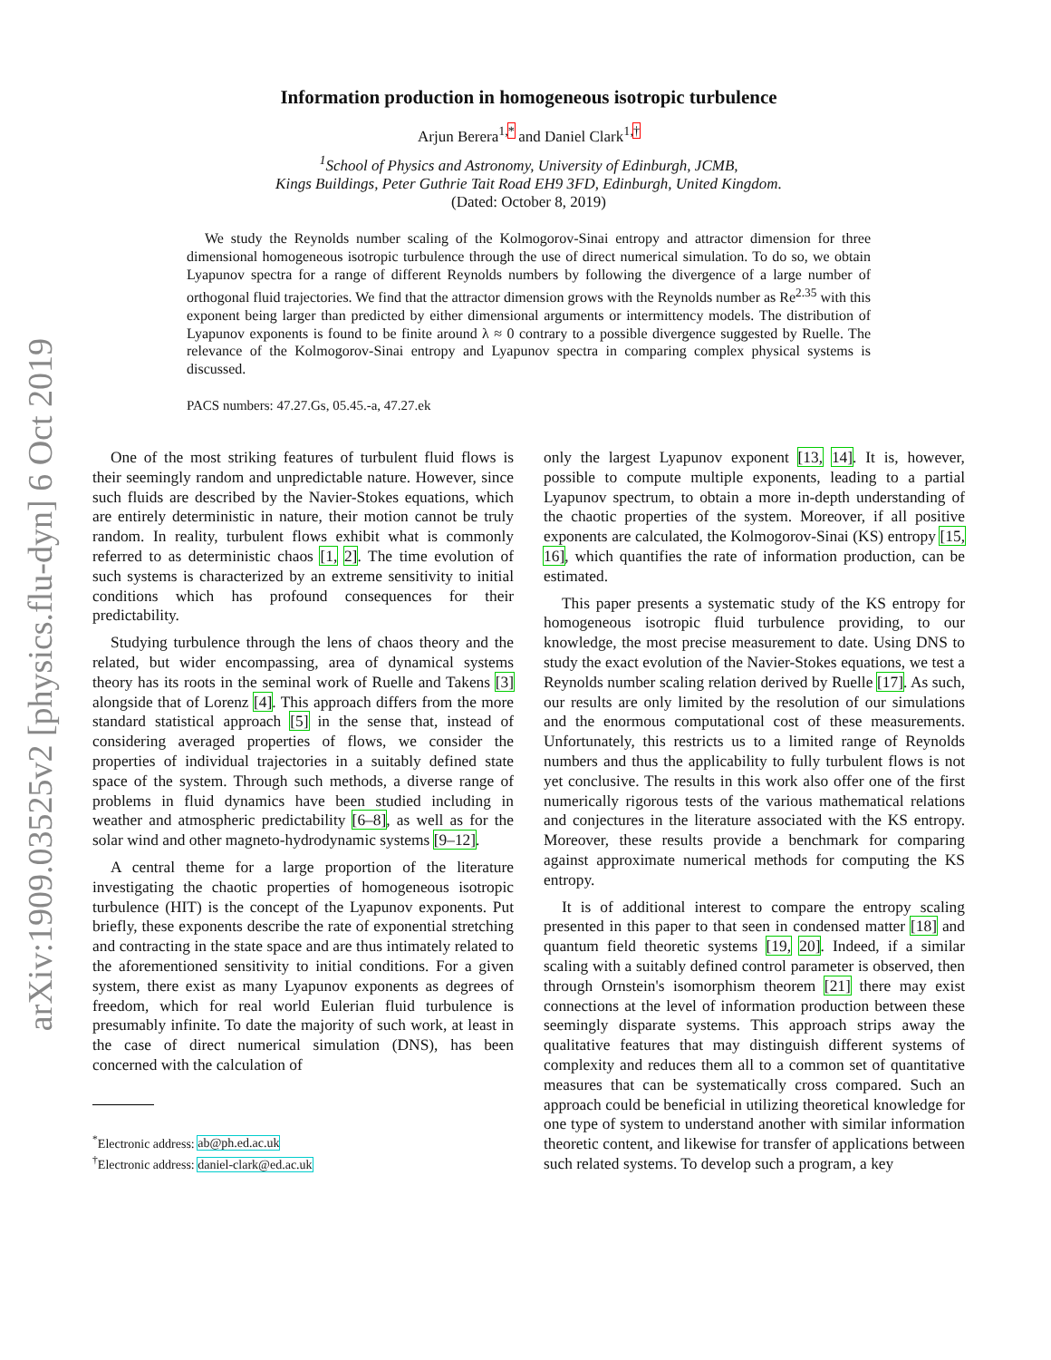arXiv:1909.03525v2 [physics.flu-dyn] 6 Oct 2019
Information production in homogeneous isotropic turbulence
Arjun Berera<sup>1,*</sup> and Daniel Clark<sup>1,†</sup>
<sup>1</sup> School of Physics and Astronomy, University of Edinburgh, JCMB,
Kings Buildings, Peter Guthrie Tait Road EH9 3FD, Edinburgh, United Kingdom.
(Dated: October 8, 2019)
We study the Reynolds number scaling of the Kolmogorov-Sinai entropy and attractor dimension for three dimensional homogeneous isotropic turbulence through the use of direct numerical simulation. To do so, we obtain Lyapunov spectra for a range of different Reynolds numbers by following the divergence of a large number of orthogonal fluid trajectories. We find that the attractor dimension grows with the Reynolds number as Re<sup>2.35</sup> with this exponent being larger than predicted by either dimensional arguments or intermittency models. The distribution of Lyapunov exponents is found to be finite around λ ≈ 0 contrary to a possible divergence suggested by Ruelle. The relevance of the Kolmogorov-Sinai entropy and Lyapunov spectra in comparing complex physical systems is discussed.
PACS numbers: 47.27.Gs, 05.45.-a, 47.27.ek
One of the most striking features of turbulent fluid flows is their seemingly random and unpredictable nature. However, since such fluids are described by the Navier-Stokes equations, which are entirely deterministic in nature, their motion cannot be truly random. In reality, turbulent flows exhibit what is commonly referred to as deterministic chaos [1, 2]. The time evolution of such systems is characterized by an extreme sensitivity to initial conditions which has profound consequences for their predictability.
Studying turbulence through the lens of chaos theory and the related, but wider encompassing, area of dynamical systems theory has its roots in the seminal work of Ruelle and Takens [3] alongside that of Lorenz [4]. This approach differs from the more standard statistical approach [5] in the sense that, instead of considering averaged properties of flows, we consider the properties of individual trajectories in a suitably defined state space of the system. Through such methods, a diverse range of problems in fluid dynamics have been studied including in weather and atmospheric predictability [6–8], as well as for the solar wind and other magneto-hydrodynamic systems [9–12].
A central theme for a large proportion of the literature investigating the chaotic properties of homogeneous isotropic turbulence (HIT) is the concept of the Lyapunov exponents. Put briefly, these exponents describe the rate of exponential stretching and contracting in the state space and are thus intimately related to the aforementioned sensitivity to initial conditions. For a given system, there exist as many Lyapunov exponents as degrees of freedom, which for real world Eulerian fluid turbulence is presumably infinite. To date the majority of such work, at least in the case of direct numerical simulation (DNS), has been concerned with the calculation of
<sup>*</sup> Electronic address: ab@ph.ed.ac.uk
<sup>†</sup> Electronic address: daniel-clark@ed.ac.uk
only the largest Lyapunov exponent [13, 14]. It is, however, possible to compute multiple exponents, leading to a partial Lyapunov spectrum, to obtain a more in-depth understanding of the chaotic properties of the system. Moreover, if all positive exponents are calculated, the Kolmogorov-Sinai (KS) entropy [15, 16], which quantifies the rate of information production, can be estimated.
This paper presents a systematic study of the KS entropy for homogeneous isotropic fluid turbulence providing, to our knowledge, the most precise measurement to date. Using DNS to study the exact evolution of the Navier-Stokes equations, we test a Reynolds number scaling relation derived by Ruelle [17]. As such, our results are only limited by the resolution of our simulations and the enormous computational cost of these measurements. Unfortunately, this restricts us to a limited range of Reynolds numbers and thus the applicability to fully turbulent flows is not yet conclusive. The results in this work also offer one of the first numerically rigorous tests of the various mathematical relations and conjectures in the literature associated with the KS entropy. Moreover, these results provide a benchmark for comparing against approximate numerical methods for computing the KS entropy.
It is of additional interest to compare the entropy scaling presented in this paper to that seen in condensed matter [18] and quantum field theoretic systems [19, 20]. Indeed, if a similar scaling with a suitably defined control parameter is observed, then through Ornstein's isomorphism theorem [21] there may exist connections at the level of information production between these seemingly disparate systems. This approach strips away the qualitative features that may distinguish different systems of complexity and reduces them all to a common set of quantitative measures that can be systematically cross compared. Such an approach could be beneficial in utilizing theoretical knowledge for one type of system to understand another with similar information theoretic content, and likewise for transfer of applications between such related systems. To develop such a program, a key